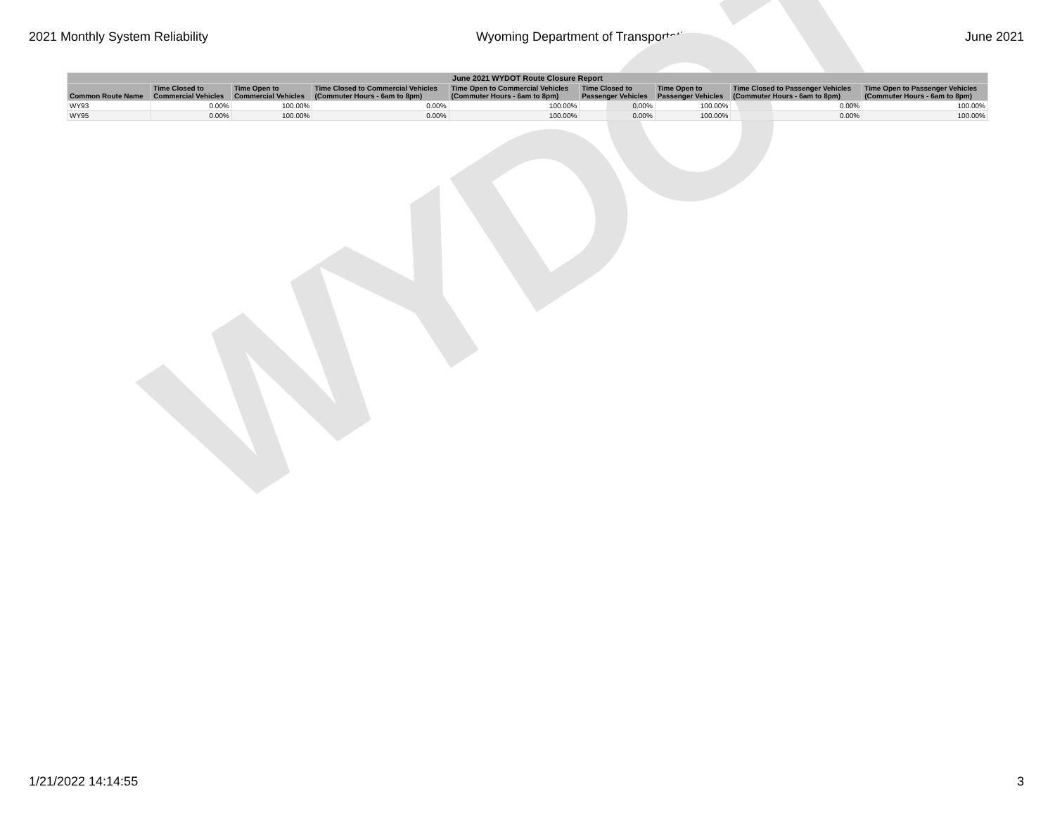2021 Monthly System Reliability Wyoming Department of Transportation June 2021
WYDOT
| June 2021 WYDOT Route Closure Report | | | | | | | | |
| --- | --- | --- | --- | --- | --- | --- | --- | --- |
| Common Route Name | Time Closed to Commercial Vehicles | Time Open to Commercial Vehicles | Time Closed to Commercial Vehicles (Commuter Hours - 6am to 8pm) | Time Open to Commercial Vehicles (Commuter Hours - 6am to 8pm) | Time Closed to Passenger Vehicles | Time Open to Passenger Vehicles | Time Closed to Passenger Vehicles (Commuter Hours - 6am to 8pm) | Time Open to Passenger Vehicles (Commuter Hours - 6am to 8pm) |
| WY93 | 0.00% | 100.00% | 0.00% | 100.00% | 0.00% | 100.00% | 0.00% | 100.00% |
| WY95 | 0.00% | 100.00% | 0.00% | 100.00% | 0.00% | 100.00% | 0.00% | 100.00% |
1/21/2022 14:14:55 3